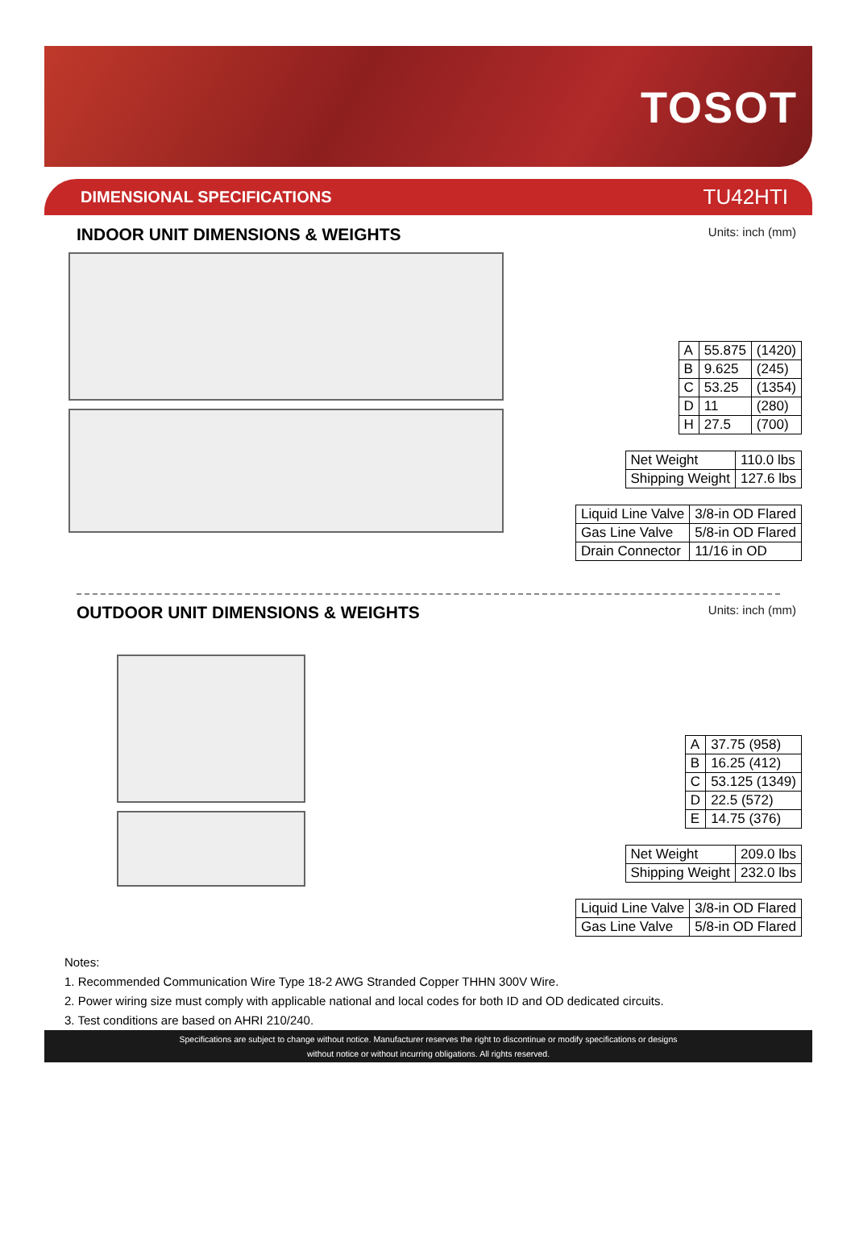TOSOT
DIMENSIONAL SPECIFICATIONS TU42HTI
INDOOR UNIT DIMENSIONS & WEIGHTS
Units: inch (mm)
| A | 55.875 | (1420) |
| B | 9.625 | (245) |
| C | 53.25 | (1354) |
| D | 11 | (280) |
| H | 27.5 | (700) |
| Net Weight | 110.0 lbs |
| Shipping Weight | 127.6 lbs |
| Liquid Line Valve | 3/8-in OD Flared |
| Gas Line Valve | 5/8-in OD Flared |
| Drain Connector | 11/16 in OD |
OUTDOOR UNIT DIMENSIONS & WEIGHTS
Units: inch (mm)
| A | 37.75 (958) |
| B | 16.25 (412) |
| C | 53.125 (1349) |
| D | 22.5 (572) |
| E | 14.75 (376) |
| Net Weight | 209.0 lbs |
| Shipping Weight | 232.0 lbs |
| Liquid Line Valve | 3/8-in OD Flared |
| Gas Line Valve | 5/8-in OD Flared |
Notes:
1. Recommended Communication Wire Type 18-2 AWG Stranded Copper THHN 300V Wire.
2. Power wiring size must comply with applicable national and local codes for both ID and OD dedicated circuits.
3. Test conditions are based on AHRI 210/240.
Specifications are subject to change without notice. Manufacturer reserves the right to discontinue or modify specifications or designs
without notice or without incurring obligations. All rights reserved.